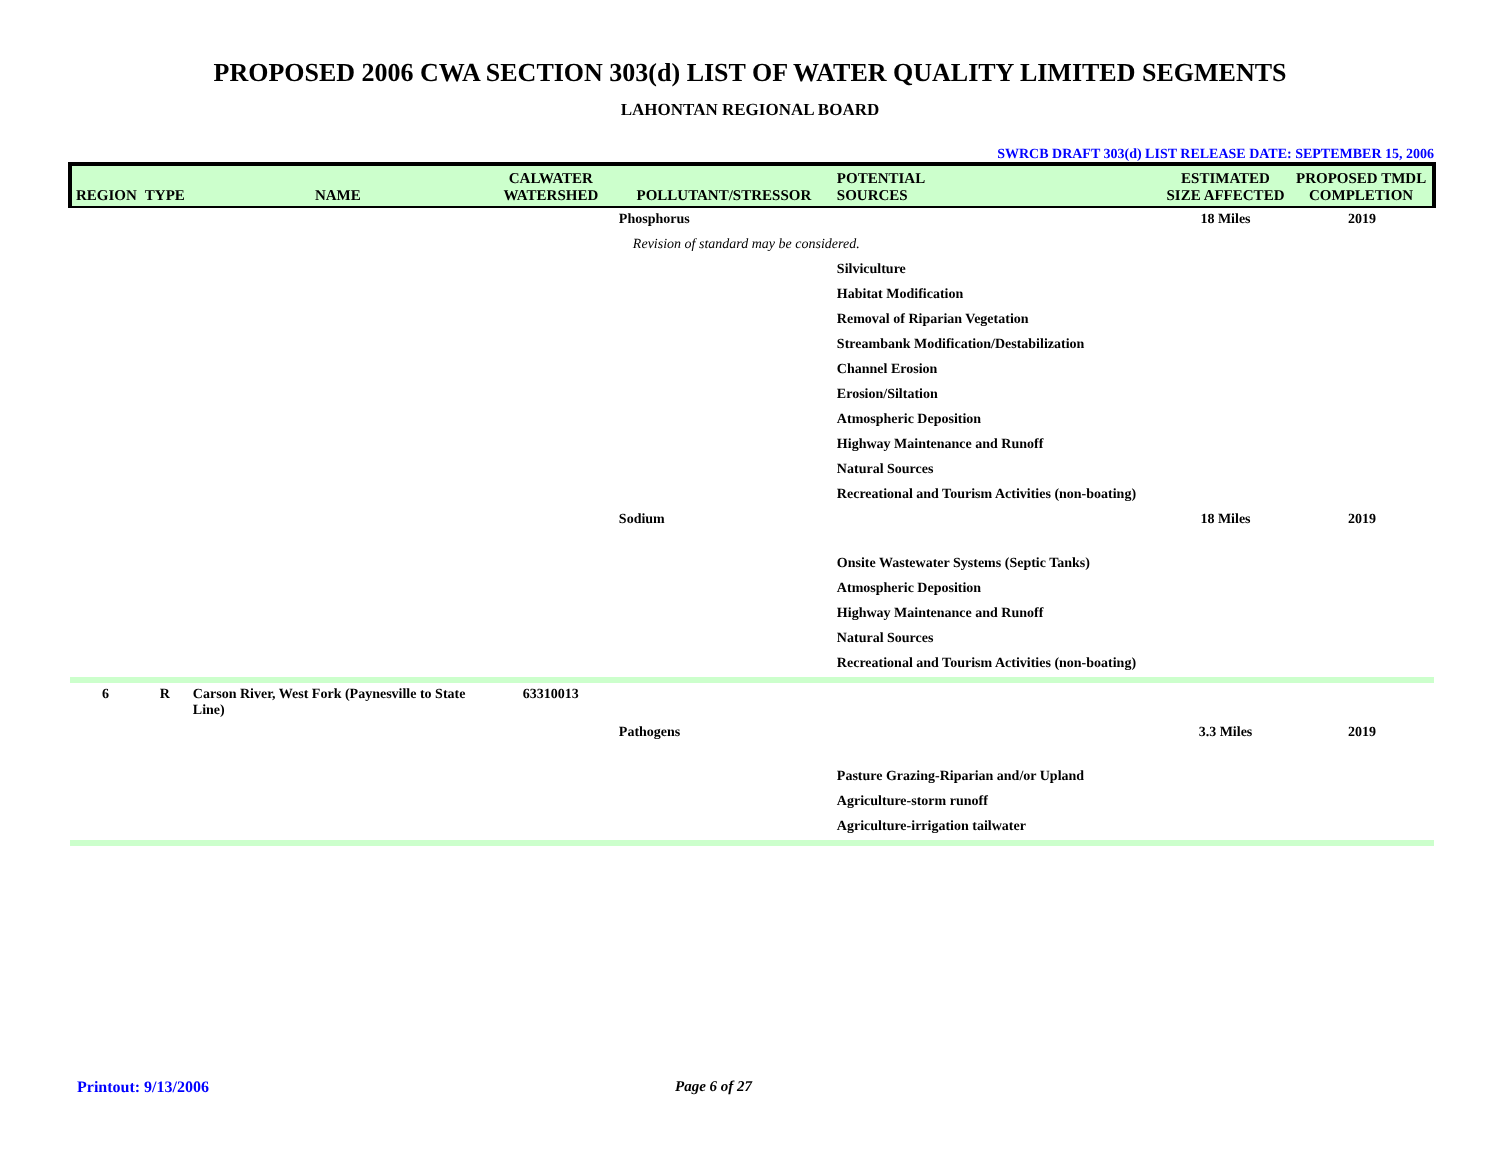PROPOSED 2006 CWA SECTION 303(d) LIST OF WATER QUALITY LIMITED SEGMENTS
LAHONTAN REGIONAL BOARD
SWRCB DRAFT 303(d) LIST RELEASE DATE: SEPTEMBER 15, 2006
| REGION | TYPE | NAME | CALWATER WATERSHED | POLLUTANT/STRESSOR | POTENTIAL SOURCES | ESTIMATED SIZE AFFECTED | PROPOSED TMDL COMPLETION |
| --- | --- | --- | --- | --- | --- | --- | --- |
| | | | | Phosphorus | | 18 Miles | 2019 |
| | | | | Revision of standard may be considered. | | | |
| | | | | | Silviculture | | |
| | | | | | Habitat Modification | | |
| | | | | | Removal of Riparian Vegetation | | |
| | | | | | Streambank Modification/Destabilization | | |
| | | | | | Channel Erosion | | |
| | | | | | Erosion/Siltation | | |
| | | | | | Atmospheric Deposition | | |
| | | | | | Highway Maintenance and Runoff | | |
| | | | | | Natural Sources | | |
| | | | | | Recreational and Tourism Activities (non-boating) | | |
| | | | | Sodium | | 18 Miles | 2019 |
| | | | | | Onsite Wastewater Systems (Septic Tanks) | | |
| | | | | | Atmospheric Deposition | | |
| | | | | | Highway Maintenance and Runoff | | |
| | | | | | Natural Sources | | |
| | | | | | Recreational and Tourism Activities (non-boating) | | |
| 6 | R | Carson River, West Fork (Paynesville to State Line) | 63310013 | | | | |
| | | | | Pathogens | | 3.3 Miles | 2019 |
| | | | | | Pasture Grazing-Riparian and/or Upland | | |
| | | | | | Agriculture-storm runoff | | |
| | | | | | Agriculture-irrigation tailwater | | |
Printout: 9/13/2006 Page 6 of 27